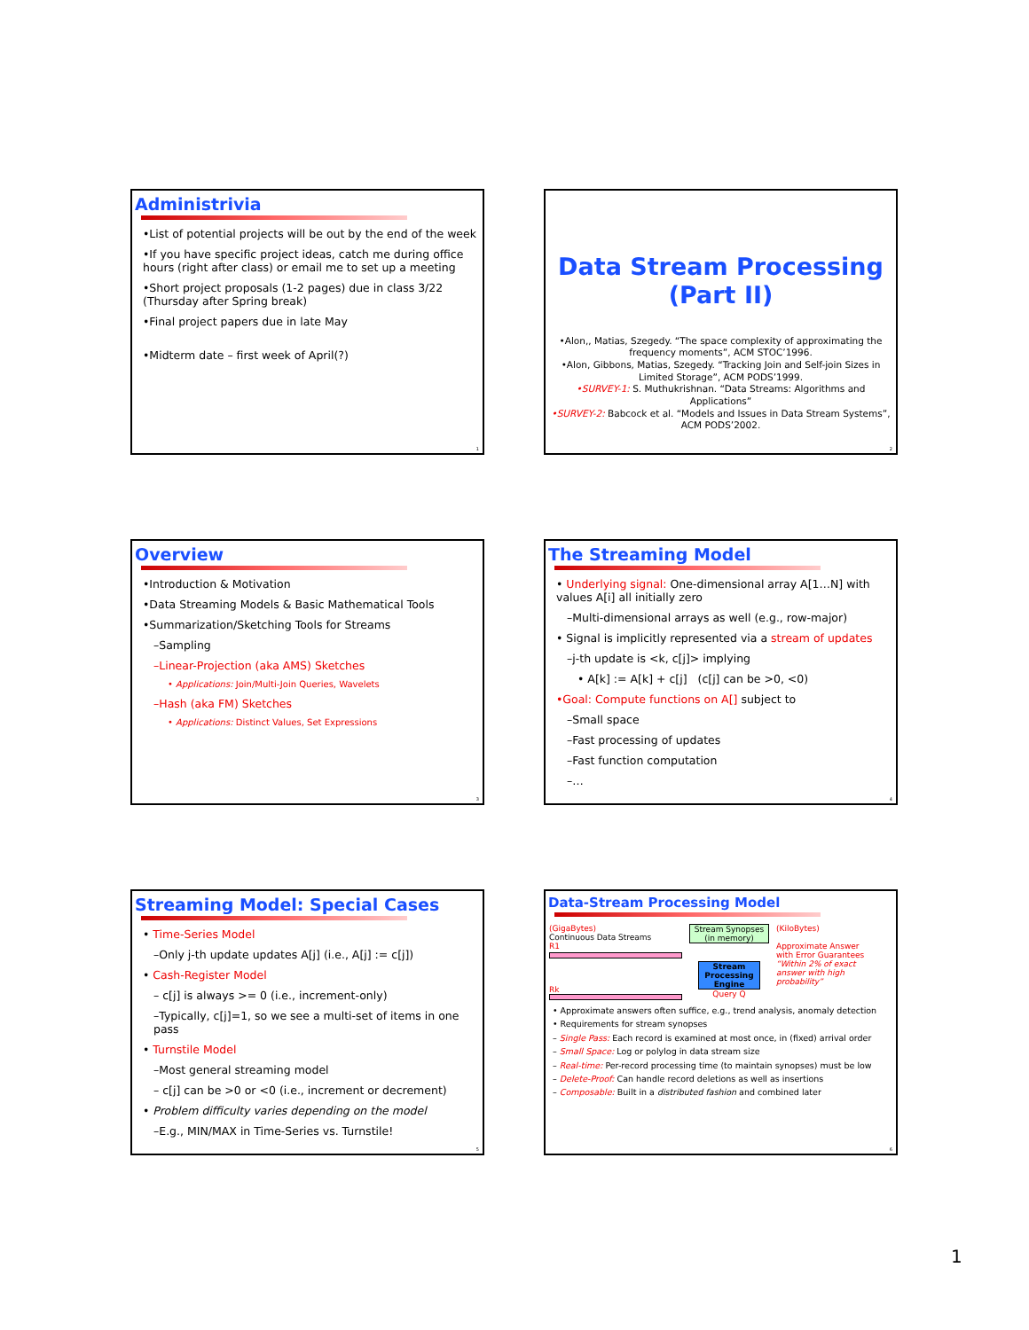Administrivia
•List of potential projects will be out by the end of the week
•If you have specific project ideas, catch me during office hours (right after class) or email me to set up a meeting
•Short project proposals (1-2 pages) due in class 3/22 (Thursday after Spring break)
•Final project papers due in late May
•Midterm date – first week of April(?)
1
Data Stream Processing
(Part II)
•Alon,, Matias, Szegedy. “The space complexity of approximating the frequency moments”, ACM STOC’1996.
•Alon, Gibbons, Matias, Szegedy. “Tracking Join and Self-join Sizes in Limited Storage”, ACM PODS’1999.
•SURVEY-1: S. Muthukrishnan. “Data Streams: Algorithms and Applications”
•SURVEY-2: Babcock et al. “Models and Issues in Data Stream Systems”, ACM PODS’2002.
2
Overview
•Introduction & Motivation
•Data Streaming Models & Basic Mathematical Tools
•Summarization/Sketching Tools for Streams
–Sampling
–Linear-Projection (aka AMS) Sketches
• Applications: Join/Multi-Join Queries, Wavelets
–Hash (aka FM) Sketches
• Applications: Distinct Values, Set Expressions
3
The Streaming Model
• Underlying signal: One-dimensional array A[1…N] with values A[i] all initially zero
–Multi-dimensional arrays as well (e.g., row-major)
• Signal is implicitly represented via a stream of updates
–j-th update is <k, c[j]> implying
• A[k] := A[k] + c[j] (c[j] can be >0, <0)
•Goal: Compute functions on A[] subject to
–Small space
–Fast processing of updates
–Fast function computation
–…
4
Streaming Model: Special Cases
• Time-Series Model
–Only j-th update updates A[j] (i.e., A[j] := c[j])
• Cash-Register Model
– c[j] is always >= 0 (i.e., increment-only)
–Typically, c[j]=1, so we see a multi-set of items in one pass
• Turnstile Model
–Most general streaming model
– c[j] can be >0 or <0 (i.e., increment or decrement)
• Problem difficulty varies depending on the model
–E.g., MIN/MAX in Time-Series vs. Turnstile!
5
Data-Stream Processing Model
(GigaBytes)
Continuous Data Streams
R1
Rk
Stream Synopses (in memory)
Stream Processing Engine
Query Q
(KiloBytes)
Approximate Answer with Error Guarantees
“Within 2% of exact answer with high probability”
• Approximate answers often suffice, e.g., trend analysis, anomaly detection
• Requirements for stream synopses
– Single Pass: Each record is examined at most once, in (fixed) arrival order
– Small Space: Log or polylog in data stream size
– Real-time: Per-record processing time (to maintain synopses) must be low
– Delete-Proof: Can handle record deletions as well as insertions
– Composable: Built in a distributed fashion and combined later
6
1